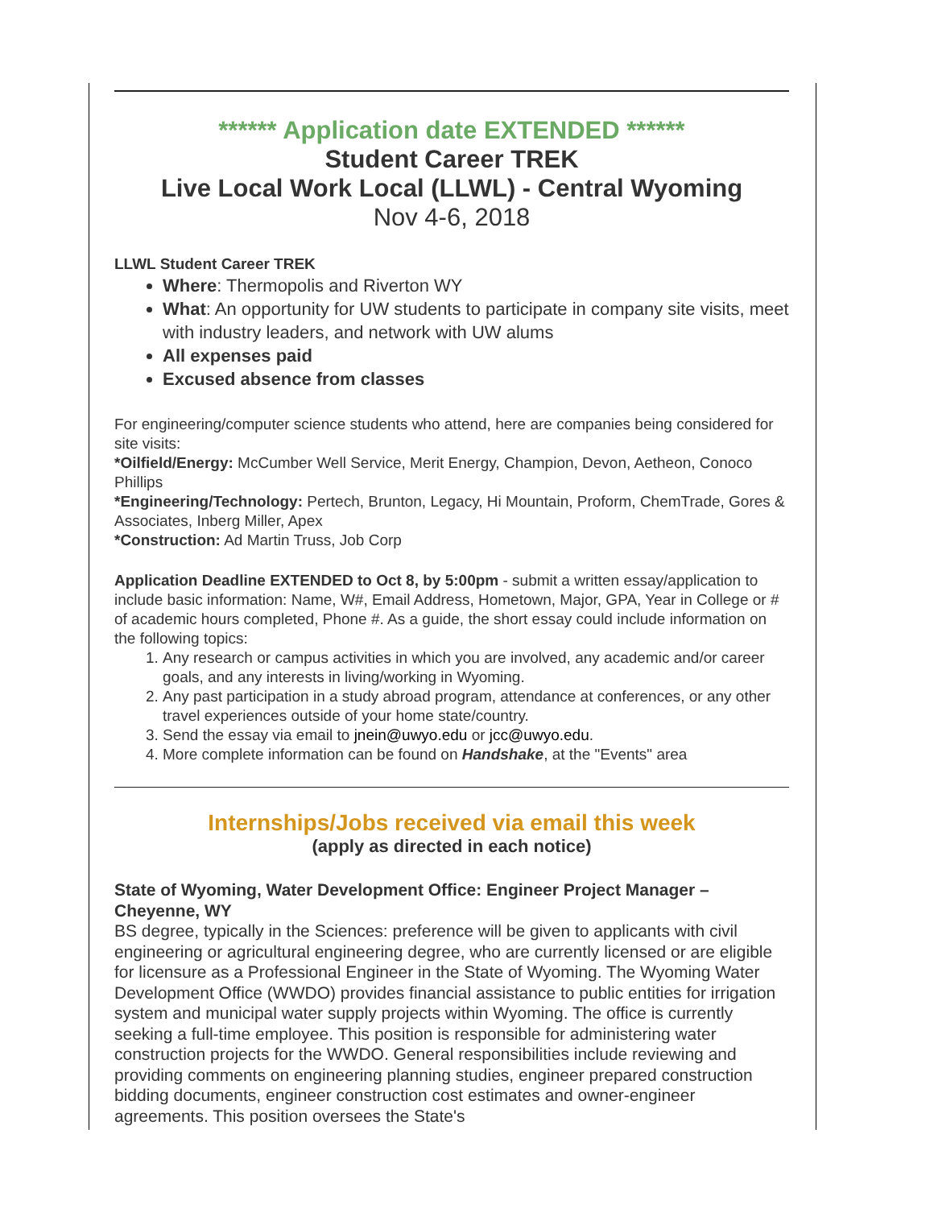****** Application date EXTENDED ******
Student Career TREK
Live Local Work Local (LLWL) - Central Wyoming
Nov 4-6, 2018
LLWL Student Career TREK
Where: Thermopolis and Riverton WY
What: An opportunity for UW students to participate in company site visits, meet with industry leaders, and network with UW alums
All expenses paid
Excused absence from classes
For engineering/computer science students who attend, here are companies being considered for site visits:
*Oilfield/Energy: McCumber Well Service, Merit Energy, Champion, Devon, Aetheon, Conoco Phillips
*Engineering/Technology: Pertech, Brunton, Legacy, Hi Mountain, Proform, ChemTrade, Gores & Associates, Inberg Miller, Apex
*Construction: Ad Martin Truss, Job Corp
Application Deadline EXTENDED to Oct 8, by 5:00pm - submit a written essay/application to include basic information: Name, W#, Email Address, Hometown, Major, GPA, Year in College or # of academic hours completed, Phone #. As a guide, the short essay could include information on the following topics:
1. Any research or campus activities in which you are involved, any academic and/or career goals, and any interests in living/working in Wyoming.
2. Any past participation in a study abroad program, attendance at conferences, or any other travel experiences outside of your home state/country.
3. Send the essay via email to jnein@uwyo.edu or jcc@uwyo.edu.
4. More complete information can be found on Handshake, at the "Events" area
Internships/Jobs received via email this week
(apply as directed in each notice)
State of Wyoming, Water Development Office: Engineer Project Manager – Cheyenne, WY
BS degree, typically in the Sciences: preference will be given to applicants with civil engineering or agricultural engineering degree, who are currently licensed or are eligible for licensure as a Professional Engineer in the State of Wyoming. The Wyoming Water Development Office (WWDO) provides financial assistance to public entities for irrigation system and municipal water supply projects within Wyoming. The office is currently seeking a full-time employee. This position is responsible for administering water construction projects for the WWDO. General responsibilities include reviewing and providing comments on engineering planning studies, engineer prepared construction bidding documents, engineer construction cost estimates and owner-engineer agreements. This position oversees the State's